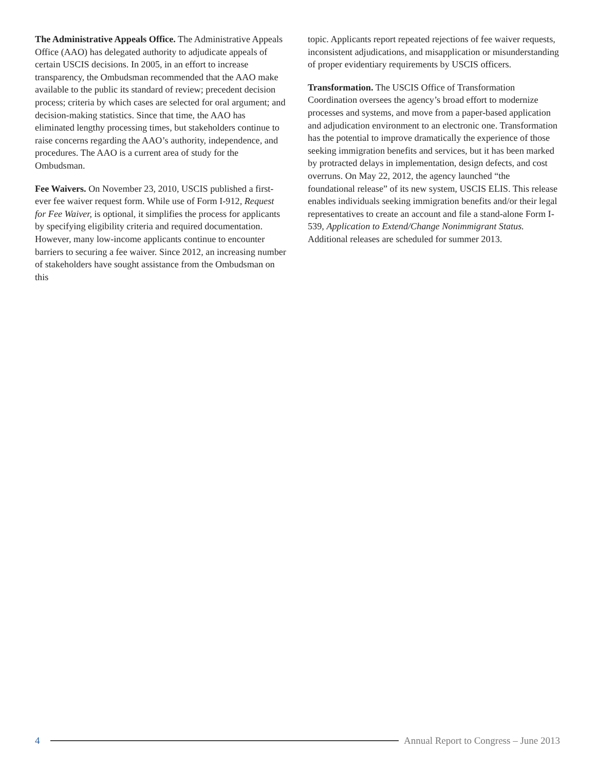The Administrative Appeals Office. The Administrative Appeals Office (AAO) has delegated authority to adjudicate appeals of certain USCIS decisions. In 2005, in an effort to increase transparency, the Ombudsman recommended that the AAO make available to the public its standard of review; precedent decision process; criteria by which cases are selected for oral argument; and decision-making statistics. Since that time, the AAO has eliminated lengthy processing times, but stakeholders continue to raise concerns regarding the AAO’s authority, independence, and procedures. The AAO is a current area of study for the Ombudsman.
Fee Waivers. On November 23, 2010, USCIS published a first-ever fee waiver request form. While use of Form I-912, Request for Fee Waiver, is optional, it simplifies the process for applicants by specifying eligibility criteria and required documentation. However, many low-income applicants continue to encounter barriers to securing a fee waiver. Since 2012, an increasing number of stakeholders have sought assistance from the Ombudsman on this
topic. Applicants report repeated rejections of fee waiver requests, inconsistent adjudications, and misapplication or misunderstanding of proper evidentiary requirements by USCIS officers.
Transformation. The USCIS Office of Transformation Coordination oversees the agency’s broad effort to modernize processes and systems, and move from a paper-based application and adjudication environment to an electronic one. Transformation has the potential to improve dramatically the experience of those seeking immigration benefits and services, but it has been marked by protracted delays in implementation, design defects, and cost overruns. On May 22, 2012, the agency launched “the foundational release” of its new system, USCIS ELIS. This release enables individuals seeking immigration benefits and/or their legal representatives to create an account and file a stand-alone Form I-539, Application to Extend/Change Nonimmigrant Status. Additional releases are scheduled for summer 2013.
4 Annual Report to Congress – June 2013